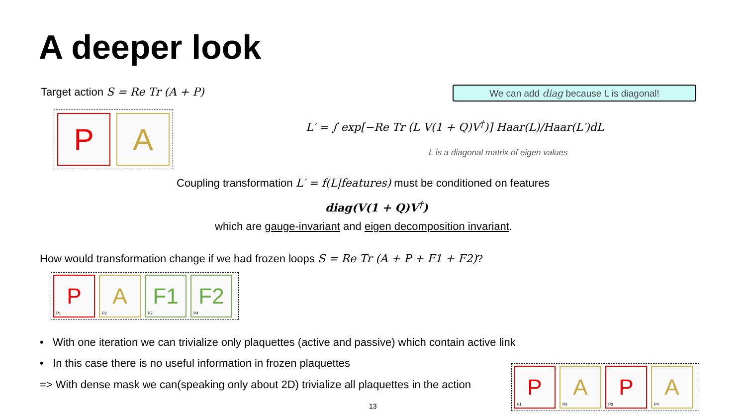A deeper look
Target action S = Re Tr (A + P)
We can add diag because L is diagonal!
P A
L′ = ∫ exp[−Re Tr (L V(1 + Q)V<sup>†</sup>)] Haar(L)/Haar(L′)dL
L is a diagonal matrix of eigen values
Coupling transformation L′ = f(L|features) must be conditioned on features
diag(V(1 + Q)V<sup>†</sup>)
which are gauge-invariant and eigen decomposition invariant.
How would transformation change if we had frozen loops S = Re Tr (A + P + F1 + F2)?
P
P1
A
P2
F1
P3
F2
P4
• With one iteration we can trivialize only plaquettes (active and passive) which contain active link
• In this case there is no useful information in frozen plaquettes
=> With dense mask we can(speaking only about 2D) trivialize all plaquettes in the action
P
P1
A
P2
P
P3
A
P4
13